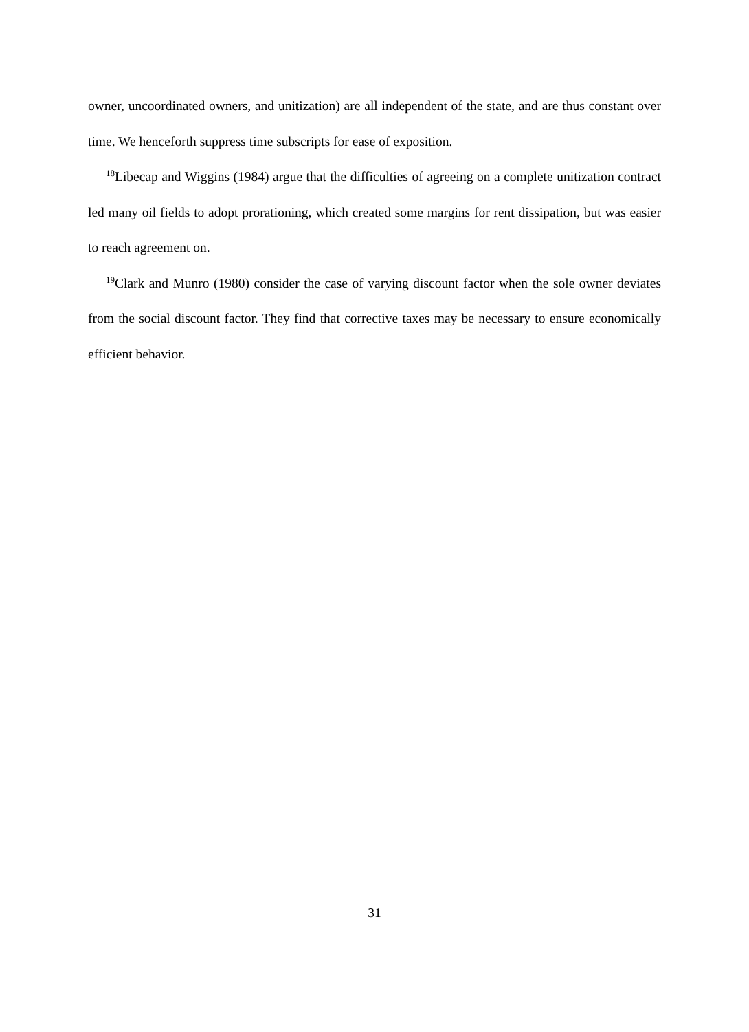owner, uncoordinated owners, and unitization) are all independent of the state, and are thus constant over time. We henceforth suppress time subscripts for ease of exposition.
<sup>18</sup> Libecap and Wiggins (1984) argue that the difficulties of agreeing on a complete unitization contract led many oil fields to adopt prorationing, which created some margins for rent dissipation, but was easier to reach agreement on.
<sup>19</sup> Clark and Munro (1980) consider the case of varying discount factor when the sole owner deviates from the social discount factor. They find that corrective taxes may be necessary to ensure economically efficient behavior.
31